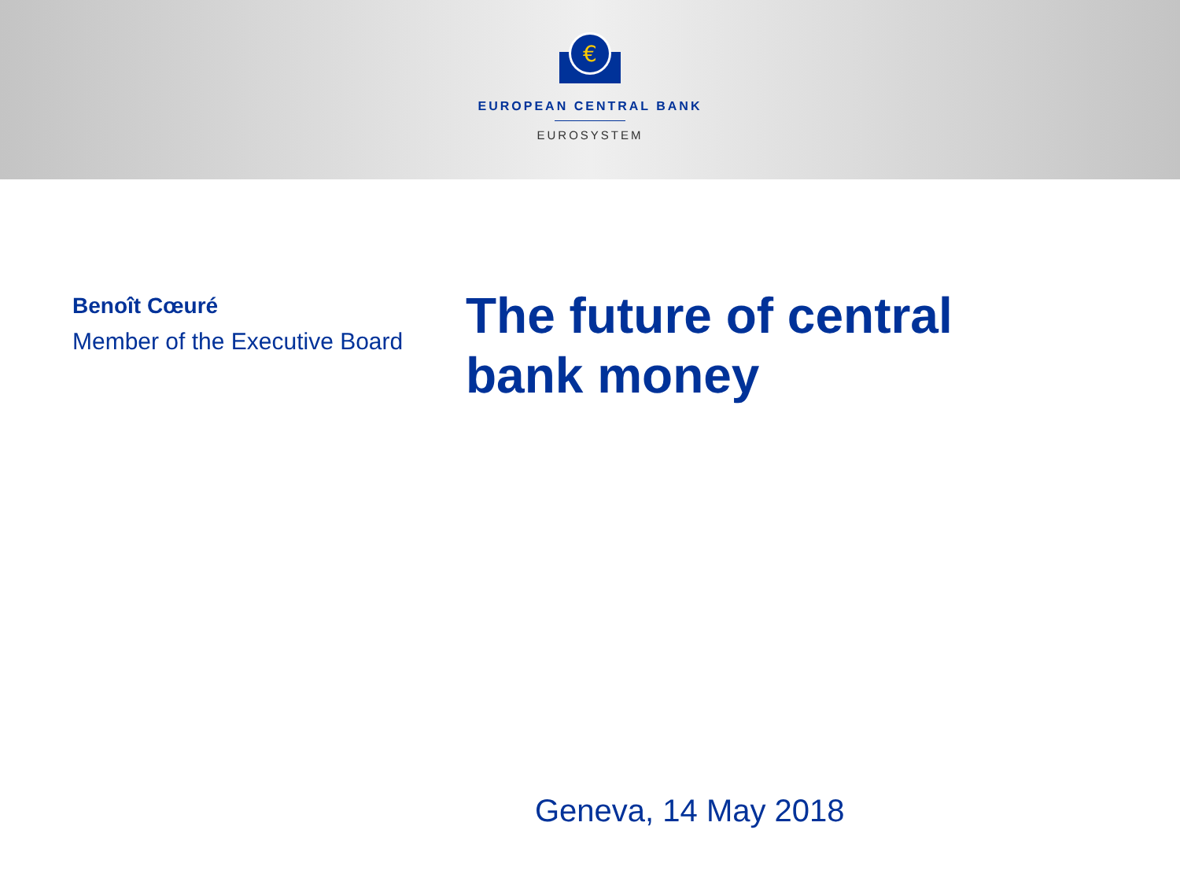€
EUROPEAN CENTRAL BANK
EUROSYSTEM
Benoît Cœuré
Member of the Executive Board
The future of central bank money
Geneva, 14 May 2018